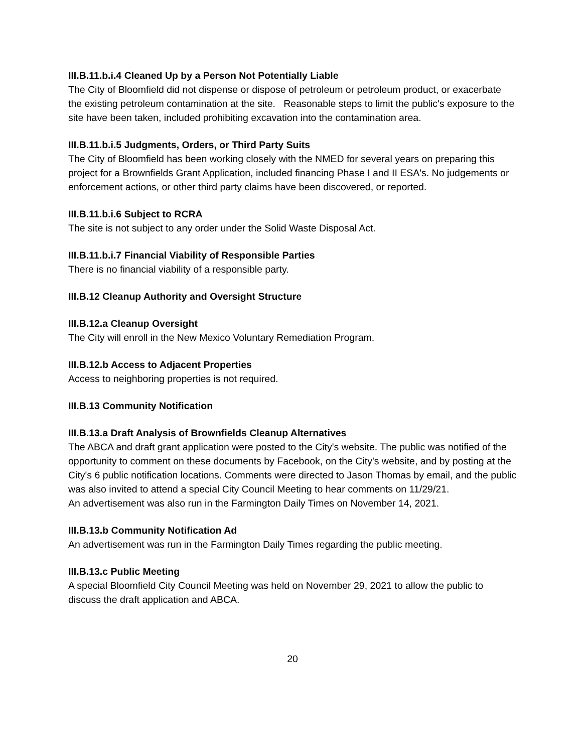III.B.11.b.i.4 Cleaned Up by a Person Not Potentially Liable
The City of Bloomfield did not dispense or dispose of petroleum or petroleum product, or exacerbate the existing petroleum contamination at the site. Reasonable steps to limit the public's exposure to the site have been taken, included prohibiting excavation into the contamination area.
III.B.11.b.i.5 Judgments, Orders, or Third Party Suits
The City of Bloomfield has been working closely with the NMED for several years on preparing this project for a Brownfields Grant Application, included financing Phase I and II ESA's. No judgements or enforcement actions, or other third party claims have been discovered, or reported.
III.B.11.b.i.6 Subject to RCRA
The site is not subject to any order under the Solid Waste Disposal Act.
III.B.11.b.i.7 Financial Viability of Responsible Parties
There is no financial viability of a responsible party.
III.B.12 Cleanup Authority and Oversight Structure
III.B.12.a Cleanup Oversight
The City will enroll in the New Mexico Voluntary Remediation Program.
III.B.12.b Access to Adjacent Properties
Access to neighboring properties is not required.
III.B.13 Community Notification
III.B.13.a Draft Analysis of Brownfields Cleanup Alternatives
The ABCA and draft grant application were posted to the City's website. The public was notified of the opportunity to comment on these documents by Facebook, on the City's website, and by posting at the City's 6 public notification locations. Comments were directed to Jason Thomas by email, and the public was also invited to attend a special City Council Meeting to hear comments on 11/29/21.
An advertisement was also run in the Farmington Daily Times on November 14, 2021.
III.B.13.b Community Notification Ad
An advertisement was run in the Farmington Daily Times regarding the public meeting.
III.B.13.c Public Meeting
A special Bloomfield City Council Meeting was held on November 29, 2021 to allow the public to discuss the draft application and ABCA.
20